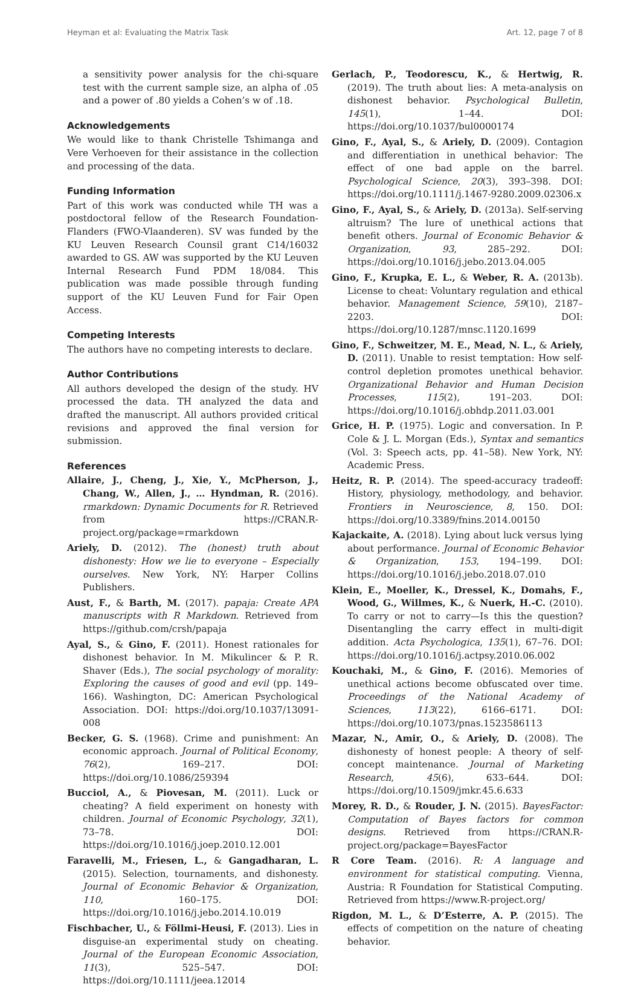Heyman et al: Evaluating the Matrix Task Art. 12, page 7 of 8
a sensitivity power analysis for the chi-square test with the current sample size, an alpha of .05 and a power of .80 yields a Cohen’s w of .18.
Acknowledgements
We would like to thank Christelle Tshimanga and Vere Verhoeven for their assistance in the collection and processing of the data.
Funding Information
Part of this work was conducted while TH was a postdoctoral fellow of the Research Foundation-Flanders (FWO-Vlaanderen). SV was funded by the KU Leuven Research Counsil grant C14/16032 awarded to GS. AW was supported by the KU Leuven Internal Research Fund PDM 18/084. This publication was made possible through funding support of the KU Leuven Fund for Fair Open Access.
Competing Interests
The authors have no competing interests to declare.
Author Contributions
All authors developed the design of the study. HV processed the data. TH analyzed the data and drafted the manuscript. All authors provided critical revisions and approved the final version for submission.
References
Allaire, J., Cheng, J., Xie, Y., McPherson, J., Chang, W., Allen, J., … Hyndman, R. (2016). rmarkdown: Dynamic Documents for R. Retrieved from https://CRAN.R-project.org/package=rmarkdown
Ariely, D. (2012). The (honest) truth about dishonesty: How we lie to everyone – Especially ourselves. New York, NY: Harper Collins Publishers.
Aust, F., & Barth, M. (2017). papaja: Create APA manuscripts with R Markdown. Retrieved from https://github.com/crsh/papaja
Ayal, S., & Gino, F. (2011). Honest rationales for dishonest behavior. In M. Mikulincer & P. R. Shaver (Eds.), The social psychology of morality: Exploring the causes of good and evil (pp. 149–166). Washington, DC: American Psychological Association. DOI: https://doi.org/10.1037/13091-008
Becker, G. S. (1968). Crime and punishment: An economic approach. Journal of Political Economy, 76(2), 169–217. DOI: https://doi.org/10.1086/259394
Bucciol, A., & Piovesan, M. (2011). Luck or cheating? A field experiment on honesty with children. Journal of Economic Psychology, 32(1), 73–78. DOI: https://doi.org/10.1016/j.joep.2010.12.001
Faravelli, M., Friesen, L., & Gangadharan, L. (2015). Selection, tournaments, and dishonesty. Journal of Economic Behavior & Organization, 110, 160–175. DOI: https://doi.org/10.1016/j.jebo.2014.10.019
Fischbacher, U., & Föllmi-Heusi, F. (2013). Lies in disguise-an experimental study on cheating. Journal of the European Economic Association, 11(3), 525–547. DOI: https://doi.org/10.1111/jeea.12014
Gerlach, P., Teodorescu, K., & Hertwig, R. (2019). The truth about lies: A meta-analysis on dishonest behavior. Psychological Bulletin, 145(1), 1–44. DOI: https://doi.org/10.1037/bul0000174
Gino, F., Ayal, S., & Ariely, D. (2009). Contagion and differentiation in unethical behavior: The effect of one bad apple on the barrel. Psychological Science, 20(3), 393–398. DOI: https://doi.org/10.1111/j.1467-9280.2009.02306.x
Gino, F., Ayal, S., & Ariely, D. (2013a). Self-serving altruism? The lure of unethical actions that benefit others. Journal of Economic Behavior & Organization, 93, 285–292. DOI: https://doi.org/10.1016/j.jebo.2013.04.005
Gino, F., Krupka, E. L., & Weber, R. A. (2013b). License to cheat: Voluntary regulation and ethical behavior. Management Science, 59(10), 2187–2203. DOI: https://doi.org/10.1287/mnsc.1120.1699
Gino, F., Schweitzer, M. E., Mead, N. L., & Ariely, D. (2011). Unable to resist temptation: How self-control depletion promotes unethical behavior. Organizational Behavior and Human Decision Processes, 115(2), 191–203. DOI: https://doi.org/10.1016/j.obhdp.2011.03.001
Grice, H. P. (1975). Logic and conversation. In P. Cole & J. L. Morgan (Eds.), Syntax and semantics (Vol. 3: Speech acts, pp. 41–58). New York, NY: Academic Press.
Heitz, R. P. (2014). The speed-accuracy tradeoff: History, physiology, methodology, and behavior. Frontiers in Neuroscience, 8, 150. DOI: https://doi.org/10.3389/fnins.2014.00150
Kajackaite, A. (2018). Lying about luck versus lying about performance. Journal of Economic Behavior & Organization, 153, 194–199. DOI: https://doi.org/10.1016/j.jebo.2018.07.010
Klein, E., Moeller, K., Dressel, K., Domahs, F., Wood, G., Willmes, K., & Nuerk, H.-C. (2010). To carry or not to carry—Is this the question? Disentangling the carry effect in multi-digit addition. Acta Psychologica, 135(1), 67–76. DOI: https://doi.org/10.1016/j.actpsy.2010.06.002
Kouchaki, M., & Gino, F. (2016). Memories of unethical actions become obfuscated over time. Proceedings of the National Academy of Sciences, 113(22), 6166–6171. DOI: https://doi.org/10.1073/pnas.1523586113
Mazar, N., Amir, O., & Ariely, D. (2008). The dishonesty of honest people: A theory of self-concept maintenance. Journal of Marketing Research, 45(6), 633–644. DOI: https://doi.org/10.1509/jmkr.45.6.633
Morey, R. D., & Rouder, J. N. (2015). BayesFactor: Computation of Bayes factors for common designs. Retrieved from https://CRAN.R-project.org/package=BayesFactor
R Core Team. (2016). R: A language and environment for statistical computing. Vienna, Austria: R Foundation for Statistical Computing. Retrieved from https://www.R-project.org/
Rigdon, M. L., & D’Esterre, A. P. (2015). The effects of competition on the nature of cheating behavior.